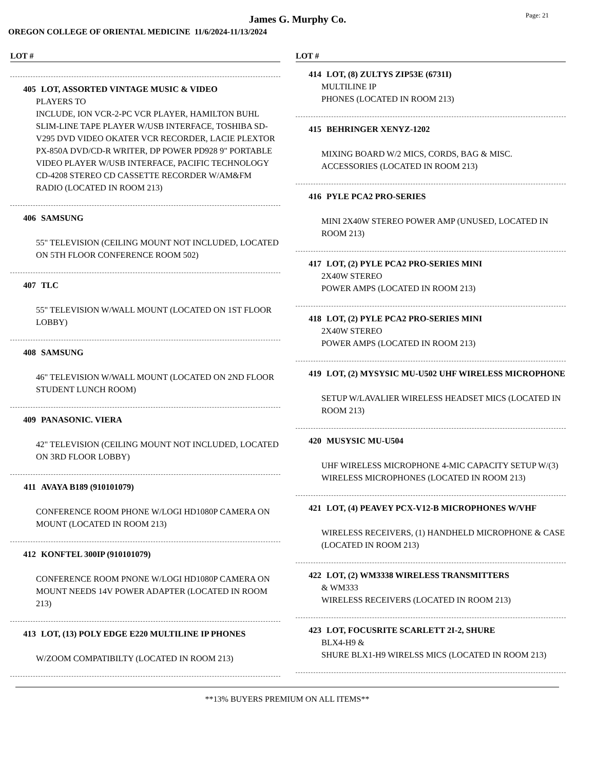James G. Murphy Co.
Page: 21
OREGON COLLEGE OF ORIENTAL MEDICINE 11/6/2024-11/13/2024
LOT #
405 LOT, ASSORTED VINTAGE MUSIC & VIDEO
PLAYERS TO
INCLUDE, ION VCR-2-PC VCR PLAYER, HAMILTON BUHL SLIM-LINE TAPE PLAYER W/USB INTERFACE, TOSHIBA SD-V295 DVD VIDEO OKATER VCR RECORDER, LACIE PLEXTOR PX-850A DVD/CD-R WRITER, DP POWER PD928 9" PORTABLE VIDEO PLAYER W/USB INTERFACE, PACIFIC TECHNOLOGY CD-4208 STEREO CD CASSETTE RECORDER W/AM&FM RADIO (LOCATED IN ROOM 213)
406 SAMSUNG
55" TELEVISION (CEILING MOUNT NOT INCLUDED, LOCATED ON 5TH FLOOR CONFERENCE ROOM 502)
407 TLC
55" TELEVISION W/WALL MOUNT (LOCATED ON 1ST FLOOR LOBBY)
408 SAMSUNG
46" TELEVISION W/WALL MOUNT (LOCATED ON 2ND FLOOR STUDENT LUNCH ROOM)
409 PANASONIC. VIERA
42" TELEVISION (CEILING MOUNT NOT INCLUDED, LOCATED ON 3RD FLOOR LOBBY)
411 AVAYA B189 (910101079)
CONFERENCE ROOM PHONE W/LOGI HD1080P CAMERA ON MOUNT (LOCATED IN ROOM 213)
412 KONFTEL 300IP (910101079)
CONFERENCE ROOM PNONE W/LOGI HD1080P CAMERA ON MOUNT NEEDS 14V POWER ADAPTER (LOCATED IN ROOM 213)
413 LOT, (13) POLY EDGE E220 MULTILINE IP PHONES
W/ZOOM COMPATIBILTY (LOCATED IN ROOM 213)
LOT #
414 LOT, (8) ZULTYS ZIP53E (6731I)
MULTILINE IP
PHONES (LOCATED IN ROOM 213)
415 BEHRINGER XENYZ-1202
MIXING BOARD W/2 MICS, CORDS, BAG & MISC. ACCESSORIES (LOCATED IN ROOM 213)
416 PYLE PCA2 PRO-SERIES
MINI 2X40W STEREO POWER AMP (UNUSED, LOCATED IN ROOM 213)
417 LOT, (2) PYLE PCA2 PRO-SERIES MINI
2X40W STEREO
POWER AMPS (LOCATED IN ROOM 213)
418 LOT, (2) PYLE PCA2 PRO-SERIES MINI
2X40W STEREO
POWER AMPS (LOCATED IN ROOM 213)
419 LOT, (2) MYSYSIC MU-U502 UHF WIRELESS MICROPHONE
SETUP W/LAVALIER WIRELESS HEADSET MICS (LOCATED IN ROOM 213)
420 MUSYSIC MU-U504
UHF WIRELESS MICROPHONE 4-MIC CAPACITY SETUP W/(3) WIRELESS MICROPHONES (LOCATED IN ROOM 213)
421 LOT, (4) PEAVEY PCX-V12-B MICROPHONES W/VHF
WIRELESS RECEIVERS, (1) HANDHELD MICROPHONE & CASE (LOCATED IN ROOM 213)
422 LOT, (2) WM3338 WIRELESS TRANSMITTERS
& WM333
WIRELESS RECEIVERS (LOCATED IN ROOM 213)
423 LOT, FOCUSRITE SCARLETT 2I-2, SHURE
BLX4-H9 &
SHURE BLX1-H9 WIRELSS MICS (LOCATED IN ROOM 213)
**13% BUYERS PREMIUM ON ALL ITEMS**